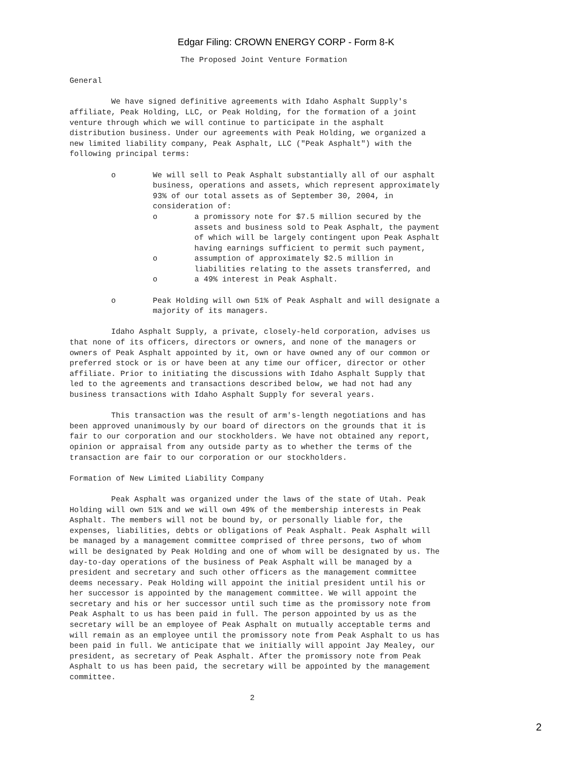Edgar Filing: CROWN ENERGY CORP - Form 8-K
                        The Proposed Joint Venture Formation

General

         We have signed definitive agreements with Idaho Asphalt Supply's
affiliate, Peak Holding, LLC, or Peak Holding, for the formation of a joint
venture through which we will continue to participate in the asphalt
distribution business. Under our agreements with Peak Holding, we organized a
new limited liability company, Peak Asphalt, LLC ("Peak Asphalt") with the
following principal terms:

         o        We will sell to Peak Asphalt substantially all of our asphalt
                  business, operations and assets, which represent approximately
                  93% of our total assets as of September 30, 2004, in
                  consideration of:
                  o        a promissory note for $7.5 million secured by the
                           assets and business sold to Peak Asphalt, the payment
                           of which will be largely contingent upon Peak Asphalt
                           having earnings sufficient to permit such payment,
                  o        assumption of approximately $2.5 million in
                           liabilities relating to the assets transferred, and
                  o        a 49% interest in Peak Asphalt.

         o        Peak Holding will own 51% of Peak Asphalt and will designate a
                  majority of its managers.

         Idaho Asphalt Supply, a private, closely-held corporation, advises us
that none of its officers, directors or owners, and none of the managers or
owners of Peak Asphalt appointed by it, own or have owned any of our common or
preferred stock or is or have been at any time our officer, director or other
affiliate. Prior to initiating the discussions with Idaho Asphalt Supply that
led to the agreements and transactions described below, we had not had any
business transactions with Idaho Asphalt Supply for several years.

         This transaction was the result of arm's-length negotiations and has
been approved unanimously by our board of directors on the grounds that it is
fair to our corporation and our stockholders. We have not obtained any report,
opinion or appraisal from any outside party as to whether the terms of the
transaction are fair to our corporation or our stockholders.

Formation of New Limited Liability Company

         Peak Asphalt was organized under the laws of the state of Utah. Peak
Holding will own 51% and we will own 49% of the membership interests in Peak
Asphalt. The members will not be bound by, or personally liable for, the
expenses, liabilities, debts or obligations of Peak Asphalt. Peak Asphalt will
be managed by a management committee comprised of three persons, two of whom
will be designated by Peak Holding and one of whom will be designated by us. The
day-to-day operations of the business of Peak Asphalt will be managed by a
president and secretary and such other officers as the management committee
deems necessary. Peak Holding will appoint the initial president until his or
her successor is appointed by the management committee. We will appoint the
secretary and his or her successor until such time as the promissory note from
Peak Asphalt to us has been paid in full. The person appointed by us as the
secretary will be an employee of Peak Asphalt on mutually acceptable terms and
will remain as an employee until the promissory note from Peak Asphalt to us has
been paid in full. We anticipate that we initially will appoint Jay Mealey, our
president, as secretary of Peak Asphalt. After the promissory note from Peak
Asphalt to us has been paid, the secretary will be appointed by the management
committee.

                                       2
2